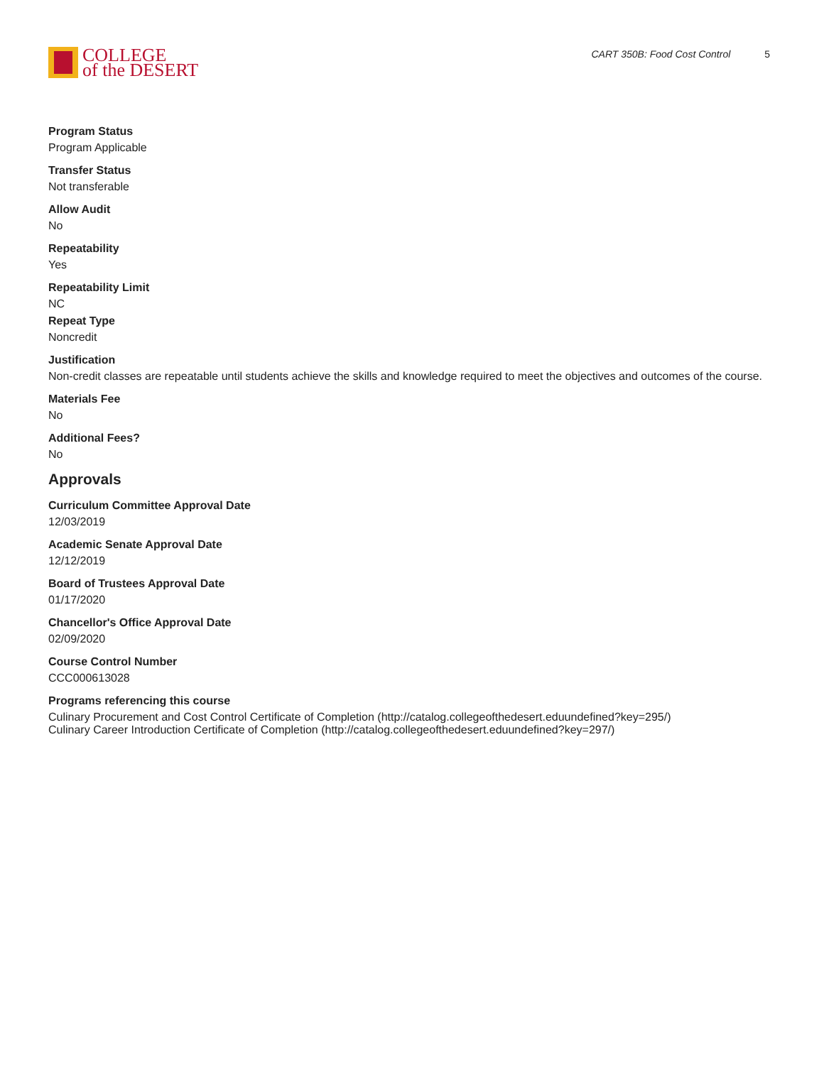COLLEGE
of the DESERT
CART 350B: Food Cost Control 5
Program Status
Program Applicable
Transfer Status
Not transferable
Allow Audit
No
Repeatability
Yes
Repeatability Limit
NC
Repeat Type
Noncredit
Justification
Non-credit classes are repeatable until students achieve the skills and knowledge required to meet the objectives and outcomes of the course.
Materials Fee
No
Additional Fees?
No
Approvals
Curriculum Committee Approval Date
12/03/2019
Academic Senate Approval Date
12/12/2019
Board of Trustees Approval Date
01/17/2020
Chancellor's Office Approval Date
02/09/2020
Course Control Number
CCC000613028
Programs referencing this course
Culinary Procurement and Cost Control Certificate of Completion (http://catalog.collegeofthedesert.eduundefined?key=295/)
Culinary Career Introduction Certificate of Completion (http://catalog.collegeofthedesert.eduundefined?key=297/)